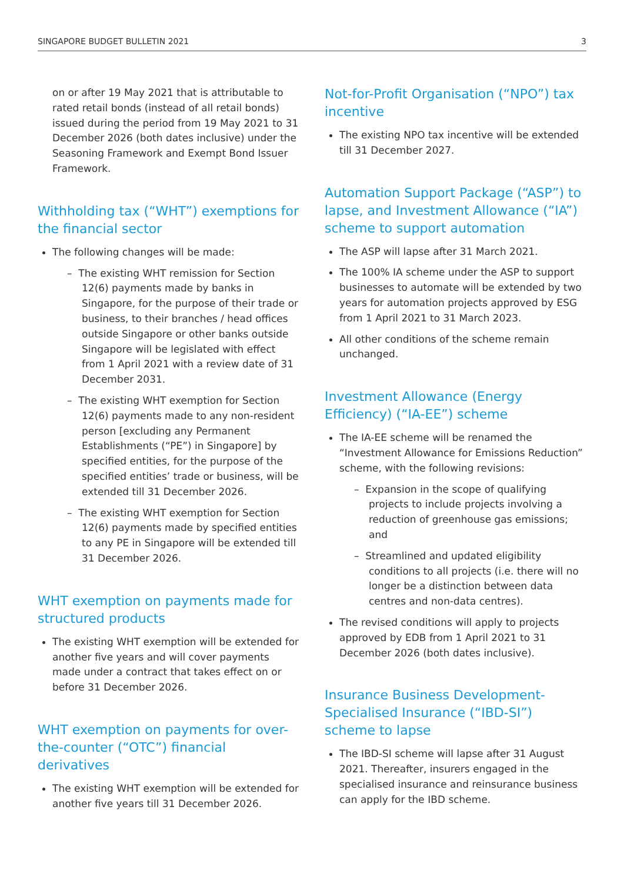SINGAPORE BUDGET BULLETIN 2021 3
on or after 19 May 2021 that is attributable to rated retail bonds (instead of all retail bonds) issued during the period from 19 May 2021 to 31 December 2026 (both dates inclusive) under the Seasoning Framework and Exempt Bond Issuer Framework.
Withholding tax (“WHT”) exemptions for the financial sector
The following changes will be made:
– The existing WHT remission for Section 12(6) payments made by banks in Singapore, for the purpose of their trade or business, to their branches / head offices outside Singapore or other banks outside Singapore will be legislated with effect from 1 April 2021 with a review date of 31 December 2031.
– The existing WHT exemption for Section 12(6) payments made to any non-resident person [excluding any Permanent Establishments (“PE”) in Singapore] by specified entities, for the purpose of the specified entities’ trade or business, will be extended till 31 December 2026.
– The existing WHT exemption for Section 12(6) payments made by specified entities to any PE in Singapore will be extended till 31 December 2026.
WHT exemption on payments made for structured products
The existing WHT exemption will be extended for another five years and will cover payments made under a contract that takes effect on or before 31 December 2026.
WHT exemption on payments for over-the-counter (“OTC”) financial derivatives
The existing WHT exemption will be extended for another five years till 31 December 2026.
Not-for-Profit Organisation (“NPO”) tax incentive
The existing NPO tax incentive will be extended till 31 December 2027.
Automation Support Package (“ASP”) to lapse, and Investment Allowance (“IA”) scheme to support automation
The ASP will lapse after 31 March 2021.
The 100% IA scheme under the ASP to support businesses to automate will be extended by two years for automation projects approved by ESG from 1 April 2021 to 31 March 2023.
All other conditions of the scheme remain unchanged.
Investment Allowance (Energy Efficiency) (“IA-EE”) scheme
The IA-EE scheme will be renamed the “Investment Allowance for Emissions Reduction” scheme, with the following revisions:
– Expansion in the scope of qualifying projects to include projects involving a reduction of greenhouse gas emissions; and
– Streamlined and updated eligibility conditions to all projects (i.e. there will no longer be a distinction between data centres and non-data centres).
The revised conditions will apply to projects approved by EDB from 1 April 2021 to 31 December 2026 (both dates inclusive).
Insurance Business Development-Specialised Insurance (“IBD-SI”) scheme to lapse
The IBD-SI scheme will lapse after 31 August 2021. Thereafter, insurers engaged in the specialised insurance and reinsurance business can apply for the IBD scheme.